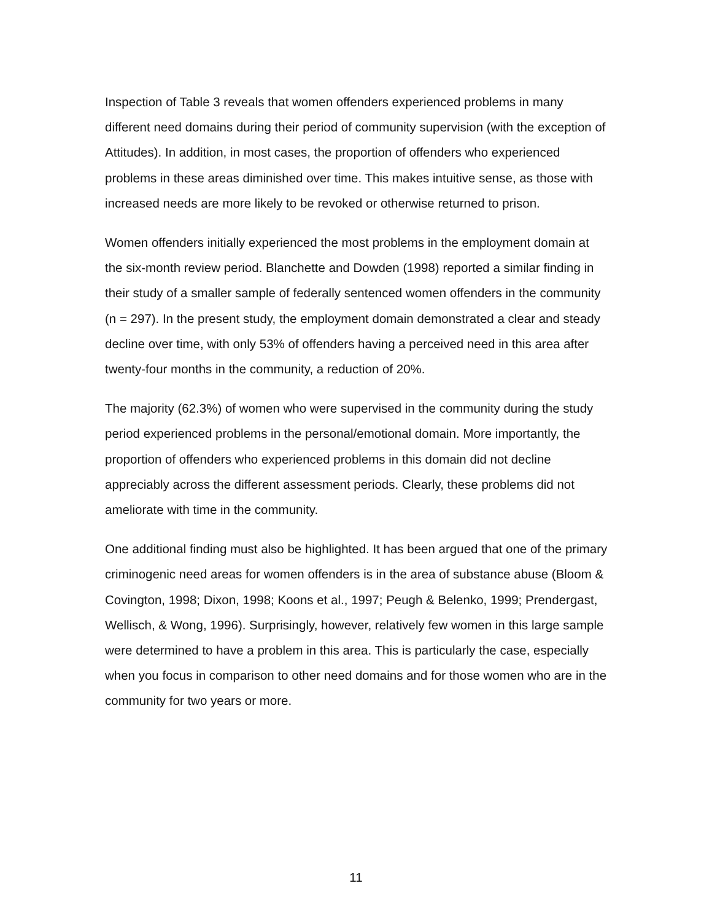Inspection of Table 3 reveals that women offenders experienced problems in many different need domains during their period of community supervision (with the exception of Attitudes). In addition, in most cases, the proportion of offenders who experienced problems in these areas diminished over time. This makes intuitive sense, as those with increased needs are more likely to be revoked or otherwise returned to prison.
Women offenders initially experienced the most problems in the employment domain at the six-month review period. Blanchette and Dowden (1998) reported a similar finding in their study of a smaller sample of federally sentenced women offenders in the community (n = 297). In the present study, the employment domain demonstrated a clear and steady decline over time, with only 53% of offenders having a perceived need in this area after twenty-four months in the community, a reduction of 20%.
The majority (62.3%) of women who were supervised in the community during the study period experienced problems in the personal/emotional domain. More importantly, the proportion of offenders who experienced problems in this domain did not decline appreciably across the different assessment periods. Clearly, these problems did not ameliorate with time in the community.
One additional finding must also be highlighted. It has been argued that one of the primary criminogenic need areas for women offenders is in the area of substance abuse (Bloom & Covington, 1998; Dixon, 1998; Koons et al., 1997; Peugh & Belenko, 1999; Prendergast, Wellisch, & Wong, 1996). Surprisingly, however, relatively few women in this large sample were determined to have a problem in this area. This is particularly the case, especially when you focus in comparison to other need domains and for those women who are in the community for two years or more.
11